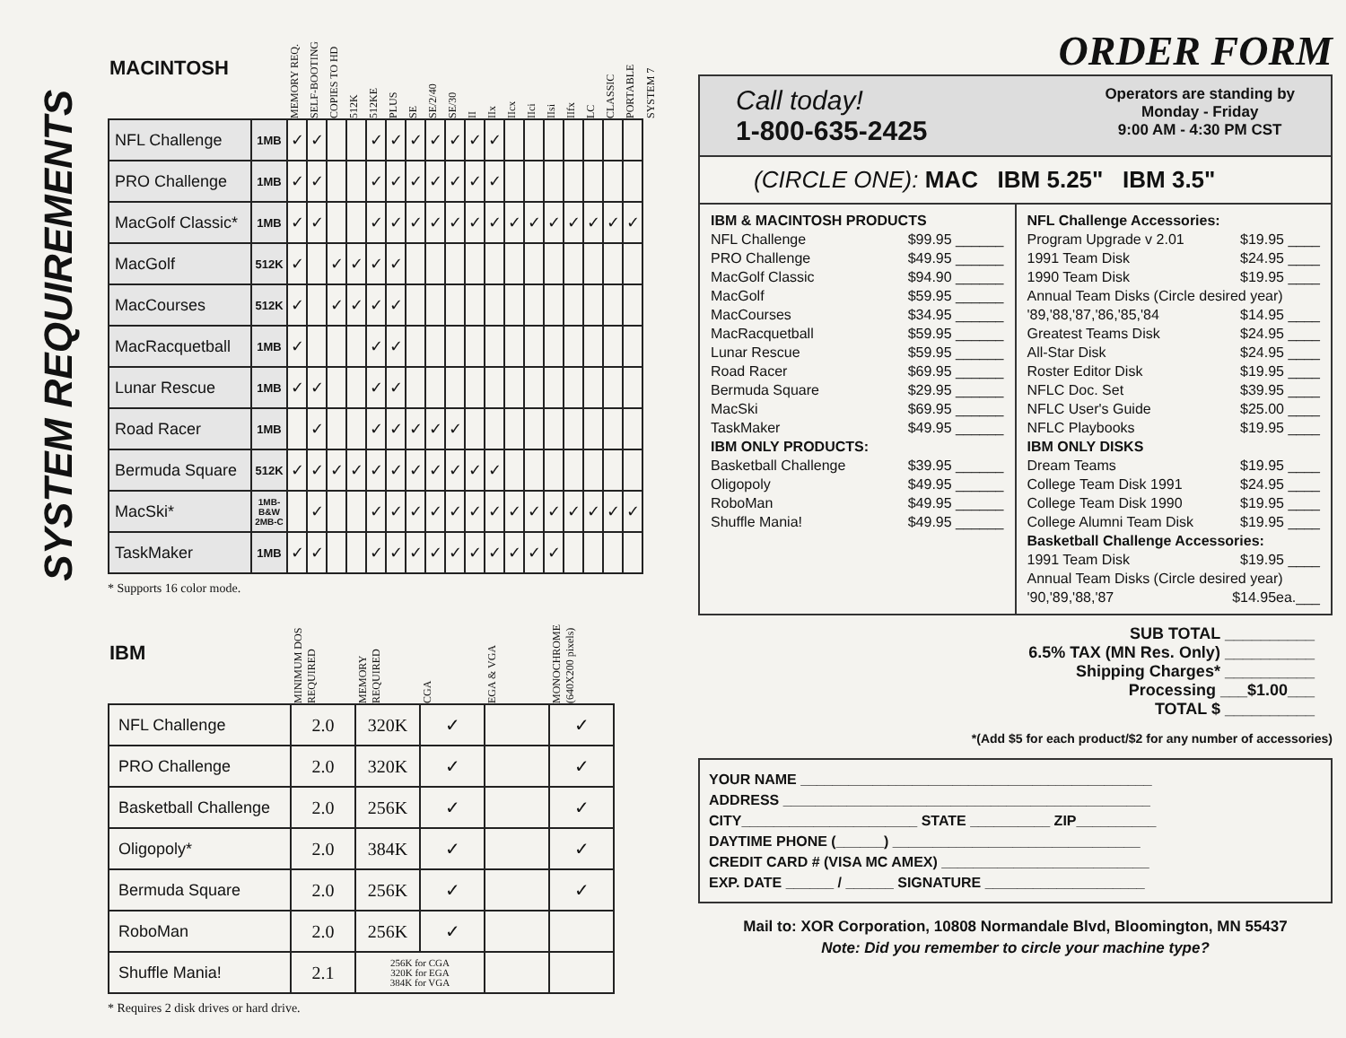SYSTEM REQUIREMENTS
| MACINTOSH | | MEMORY REQ. | SELF-BOOTING | COPIES TO HD | 512K | 512KE | PLUS | SE | SE/2/40 | SE/30 | II | IIx | IIcx | IIci | IIsi | IIfx | LC | CLASSIC | PORTABLE | SYSTEM 7 |
| --- | --- | --- | --- | --- | --- | --- | --- | --- | --- | --- | --- | --- | --- | --- | --- | --- | --- | --- | --- | --- |
| NFL Challenge | 1MB | ✓ | ✓ | | | ✓ | ✓ | ✓ | ✓ | ✓ | ✓ | ✓ | | | | | | | | |
| PRO Challenge | 1MB | ✓ | ✓ | | | ✓ | ✓ | ✓ | ✓ | ✓ | ✓ | ✓ | | | | | | | | |
| MacGolf Classic* | 1MB | ✓ | ✓ | | | ✓ | ✓ | ✓ | ✓ | ✓ | ✓ | ✓ | ✓ | ✓ | ✓ | ✓ | ✓ | ✓ | ✓ | |
| MacGolf | 512K | ✓ | | ✓ | ✓ | ✓ | ✓ | | | | | | | | | | | | | |
| MacCourses | 512K | ✓ | | ✓ | ✓ | ✓ | ✓ | | | | | | | | | | | | | |
| MacRacquetball | 1MB | ✓ | | | | ✓ | ✓ | | | | | | | | | | | | | |
| Lunar Rescue | 1MB | ✓ | ✓ | | | ✓ | ✓ | | | | | | | | | | | | | |
| Road Racer | 1MB | | ✓ | | | ✓ | ✓ | ✓ | ✓ | ✓ | | | | | | | | | | |
| Bermuda Square | 512K | ✓ | ✓ | ✓ | ✓ | ✓ | ✓ | ✓ | ✓ | ✓ | ✓ | ✓ | | | | | | | | |
| MacSki* | 1MB- B&W 2MB-C | | ✓ | | | ✓ | ✓ | ✓ | ✓ | ✓ | ✓ | ✓ | ✓ | ✓ | ✓ | ✓ | ✓ | ✓ | ✓ | |
| TaskMaker | 1MB | ✓ | ✓ | | | ✓ | ✓ | ✓ | ✓ | ✓ | ✓ | ✓ | ✓ | ✓ | ✓ | | | | | |
* Supports 16 color mode.
| IBM | MINIMUM DOS REQUIRED | MEMORY REQUIRED | CGA | EGA & VGA | MONOCHROME (640X200 pixels) |
| --- | --- | --- | --- | --- | --- |
| NFL Challenge | 2.0 | 320K | ✓ | | ✓ |
| PRO Challenge | 2.0 | 320K | ✓ | | ✓ |
| Basketball Challenge | 2.0 | 256K | ✓ | | ✓ |
| Oligopoly* | 2.0 | 384K | ✓ | | ✓ |
| Bermuda Square | 2.0 | 256K | ✓ | | ✓ |
| RoboMan | 2.0 | 256K | ✓ | | |
| Shuffle Mania! | 2.1 | 256K for CGA 320K for EGA 384K for VGA | | | |
* Requires 2 disk drives or hard drive.
ORDER FORM
Call today!
1-800-635-2425
Operators are standing by
Monday - Friday
9:00 AM - 4:30 PM CST
(CIRCLE ONE): MAC IBM 5.25" IBM 3.5"
IBM & MACINTOSH PRODUCTS
NFL Challenge $99.95 ______
PRO Challenge $49.95 ______
MacGolf Classic $94.90 ______
MacGolf $59.95 ______
MacCourses $34.95 ______
MacRacquetball $59.95 ______
Lunar Rescue $59.95 ______
Road Racer $69.95 ______
Bermuda Square $29.95 ______
MacSki $69.95 ______
TaskMaker $49.95 ______
IBM ONLY PRODUCTS:
Basketball Challenge $39.95 ______
Oligopoly $49.95 ______
RoboMan $49.95 ______
Shuffle Mania! $49.95 ______
NFL Challenge Accessories:
Program Upgrade v 2.01 $19.95 ____
1991 Team Disk $24.95 ____
1990 Team Disk $19.95 ____
Annual Team Disks (Circle desired year)
'89,'88,'87,'86,'85,'84 $14.95 ____
Greatest Teams Disk $24.95 ____
All-Star Disk $24.95 ____
Roster Editor Disk $19.95 ____
NFLC Doc. Set $39.95 ____
NFLC User's Guide $25.00 ____
NFLC Playbooks $19.95 ____
IBM ONLY DISKS
Dream Teams $19.95 ____
College Team Disk 1991 $24.95 ____
College Team Disk 1990 $19.95 ____
College Alumni Team Disk $19.95 ____
Basketball Challenge Accessories:
1991 Team Disk $19.95 ____
Annual Team Disks (Circle desired year)
'90,'89,'88,'87 $14.95ea.___
SUB TOTAL __________
6.5% TAX (MN Res. Only) __________
Shipping Charges* __________
Processing ___$1.00___
TOTAL $ __________
*(Add $5 for each product/$2 for any number of accessories)
YOUR NAME ____________________________________________
ADDRESS ______________________________________________
CITY______________________ STATE __________ ZIP__________
DAYTIME PHONE (______) _______________________________
CREDIT CARD # (VISA MC AMEX) __________________________
EXP. DATE ______ / ______ SIGNATURE ____________________
Mail to: XOR Corporation, 10808 Normandale Blvd, Bloomington, MN 55437
Note: Did you remember to circle your machine type?